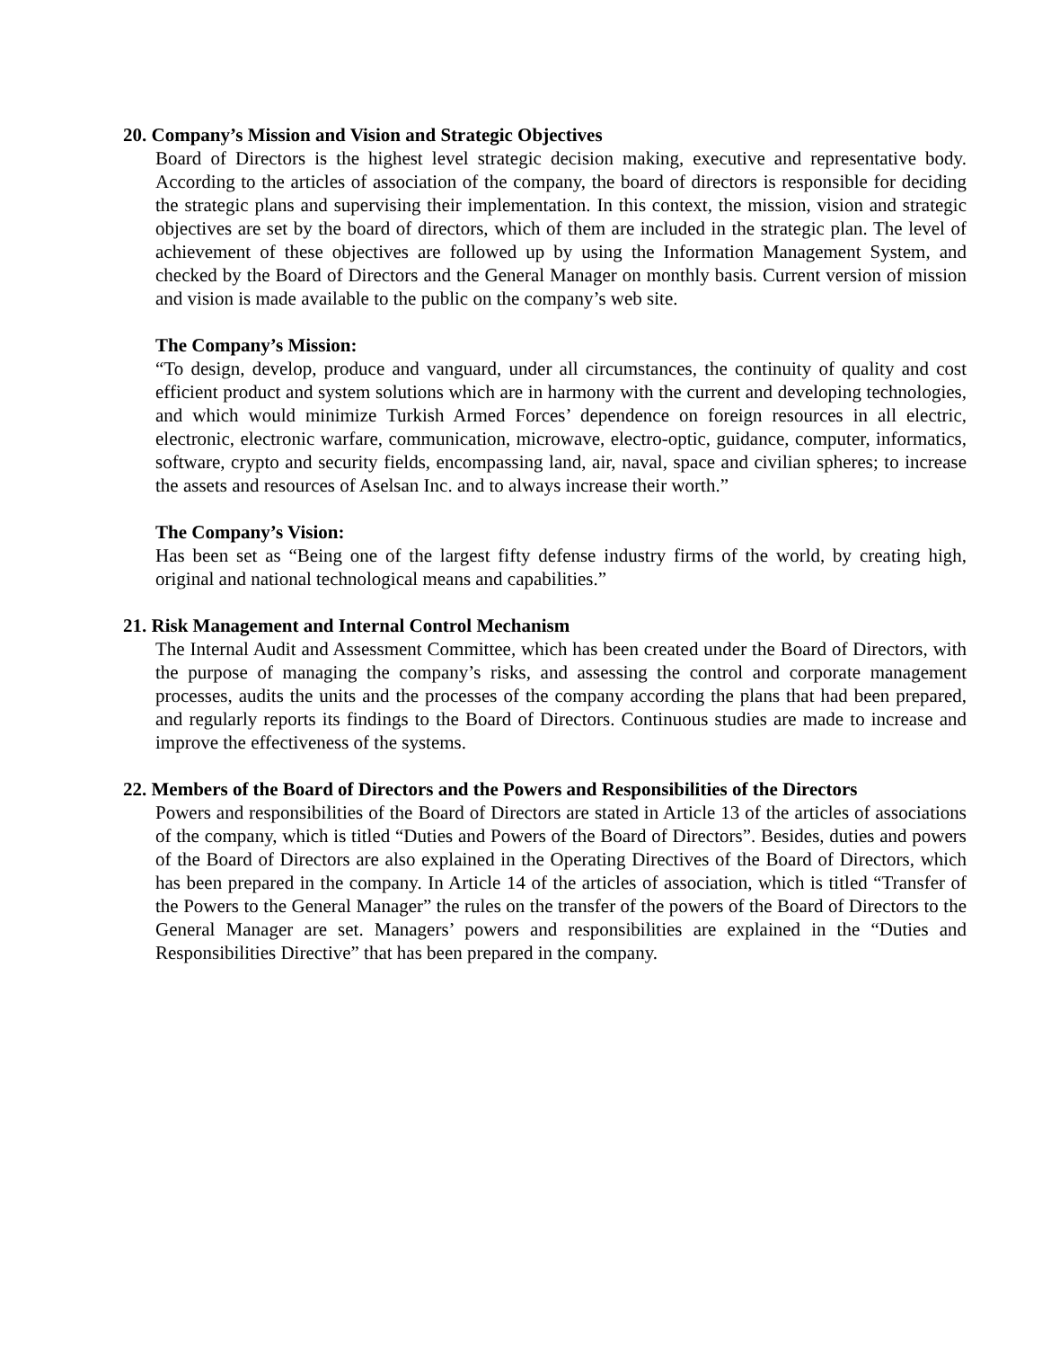20. Company’s Mission and Vision and Strategic Objectives
Board of Directors is the highest level strategic decision making, executive and representative body. According to the articles of association of the company, the board of directors is responsible for deciding the strategic plans and supervising their implementation. In this context, the mission, vision and strategic objectives are set by the board of directors, which of them are included in the strategic plan. The level of achievement of these objectives are followed up by using the Information Management System, and checked by the Board of Directors and the General Manager on monthly basis. Current version of mission and vision is made available to the public on the company’s web site.
The Company’s Mission:
“To design, develop, produce and vanguard, under all circumstances, the continuity of quality and cost efficient product and system solutions which are in harmony with the current and developing technologies, and which would minimize Turkish Armed Forces’ dependence on foreign resources in all electric, electronic, electronic warfare, communication, microwave, electro-optic, guidance, computer, informatics, software, crypto and security fields, encompassing land, air, naval, space and civilian spheres; to increase the assets and resources of Aselsan Inc. and to always increase their worth.”
The Company’s Vision:
Has been set as “Being one of the largest fifty defense industry firms of the world, by creating high, original and national technological means and capabilities.”
21. Risk Management and Internal Control Mechanism
The Internal Audit and Assessment Committee, which has been created under the Board of Directors, with the purpose of managing the company’s risks, and assessing the control and corporate management processes, audits the units and the processes of the company according the plans that had been prepared, and regularly reports its findings to the Board of Directors. Continuous studies are made to increase and improve the effectiveness of the systems.
22. Members of the Board of Directors and the Powers and Responsibilities of the Directors
Powers and responsibilities of the Board of Directors are stated in Article 13 of the articles of associations of the company, which is titled “Duties and Powers of the Board of Directors”. Besides, duties and powers of the Board of Directors are also explained in the Operating Directives of the Board of Directors, which has been prepared in the company. In Article 14 of the articles of association, which is titled “Transfer of the Powers to the General Manager” the rules on the transfer of the powers of the Board of Directors to the General Manager are set. Managers’ powers and responsibilities are explained in the “Duties and Responsibilities Directive” that has been prepared in the company.